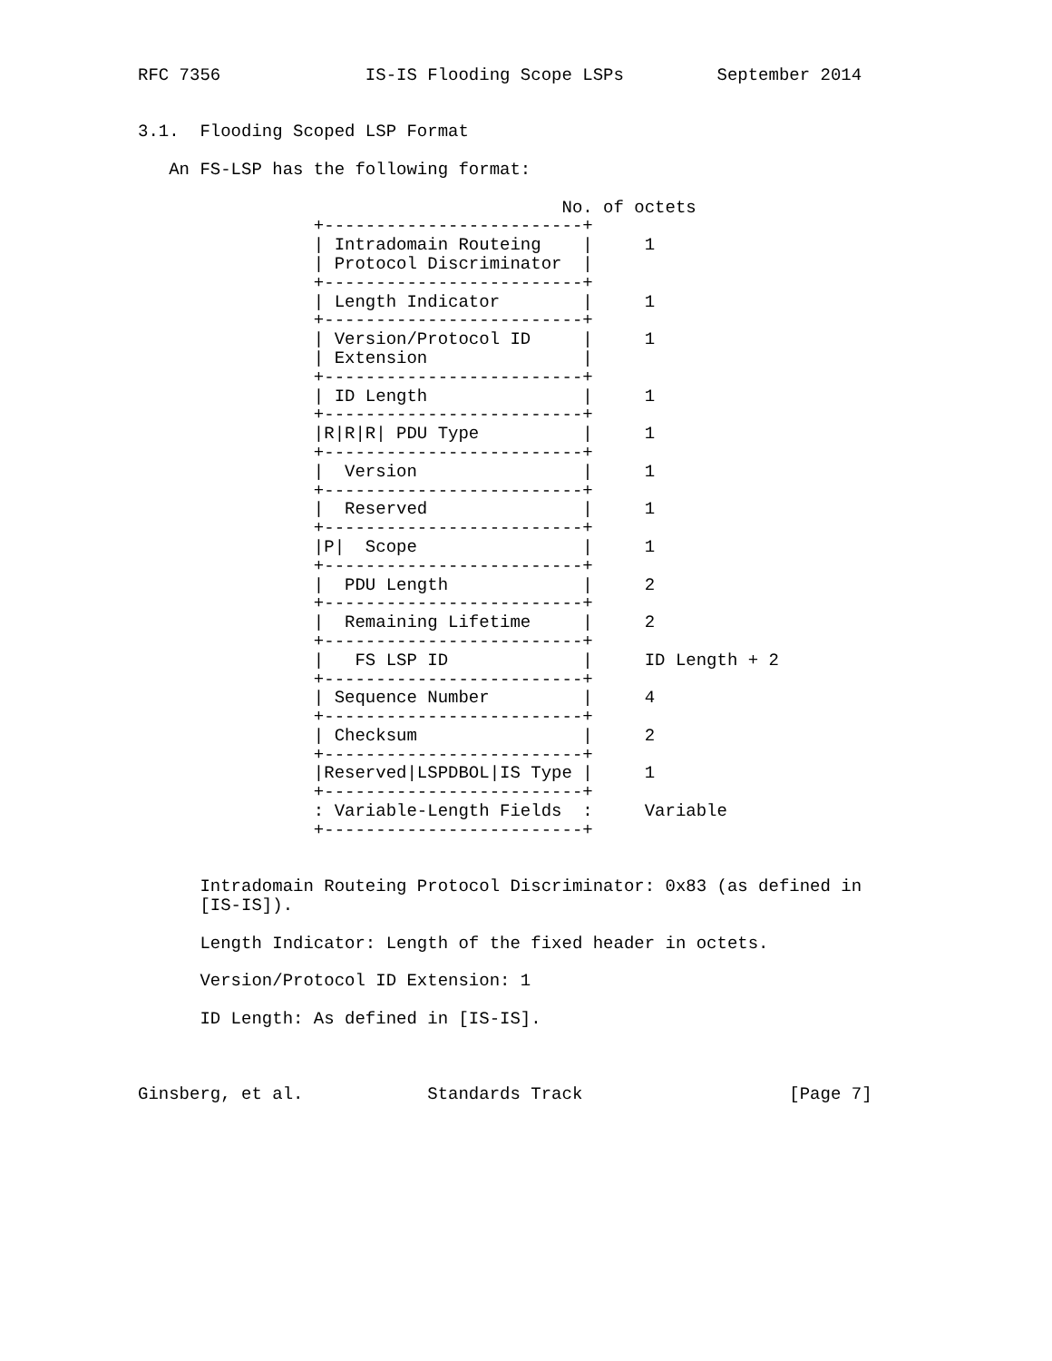RFC 7356              IS-IS Flooding Scope LSPs         September 2014


3.1.  Flooding Scoped LSP Format

   An FS-LSP has the following format:

                                         No. of octets
                 +-------------------------+
                 | Intradomain Routeing    |     1
                 | Protocol Discriminator  |
                 +-------------------------+
                 | Length Indicator        |     1
                 +-------------------------+
                 | Version/Protocol ID     |     1
                 | Extension               |
                 +-------------------------+
                 | ID Length               |     1
                 +-------------------------+
                 |R|R|R| PDU Type          |     1
                 +-------------------------+
                 |  Version                |     1
                 +-------------------------+
                 |  Reserved               |     1
                 +-------------------------+
                 |P|  Scope                |     1
                 +-------------------------+
                 |  PDU Length             |     2
                 +-------------------------+
                 |  Remaining Lifetime     |     2
                 +-------------------------+
                 |   FS LSP ID             |     ID Length + 2
                 +-------------------------+
                 | Sequence Number         |     4
                 +-------------------------+
                 | Checksum                |     2
                 +-------------------------+
                 |Reserved|LSPDBOL|IS Type |     1
                 +-------------------------+
                 : Variable-Length Fields  :     Variable
                 +-------------------------+


      Intradomain Routeing Protocol Discriminator: 0x83 (as defined in
      [IS-IS]).

      Length Indicator: Length of the fixed header in octets.

      Version/Protocol ID Extension: 1

      ID Length: As defined in [IS-IS].



Ginsberg, et al.            Standards Track                    [Page 7]